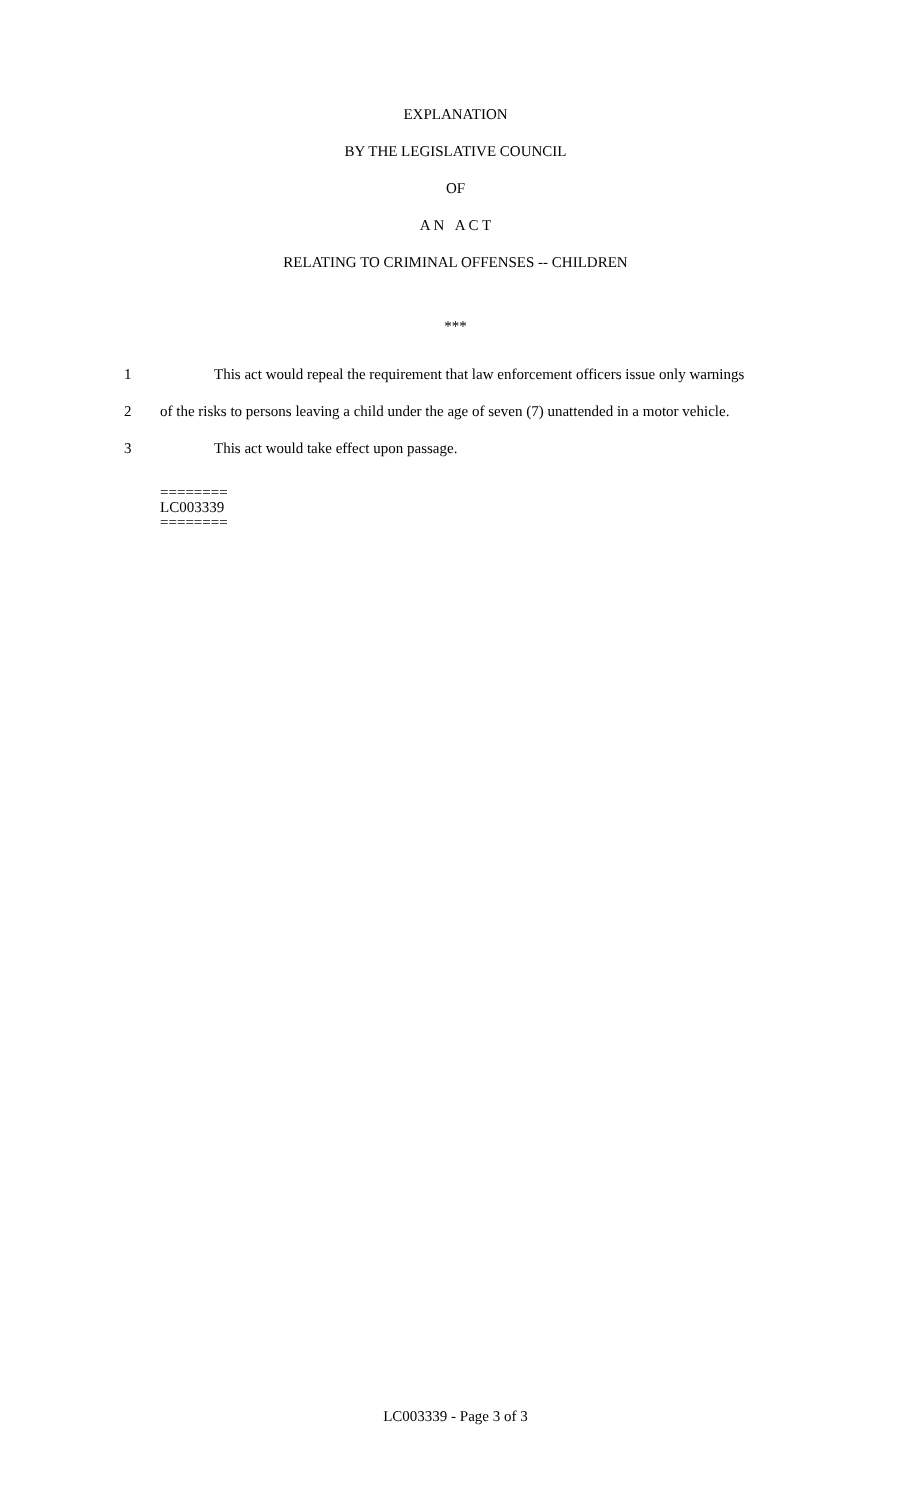EXPLANATION
BY THE LEGISLATIVE COUNCIL
OF
A N A C T
RELATING TO CRIMINAL OFFENSES -- CHILDREN
***
1 This act would repeal the requirement that law enforcement officers issue only warnings
2 of the risks to persons leaving a child under the age of seven (7) unattended in a motor vehicle.
3 This act would take effect upon passage.
========
LC003339
========
LC003339 - Page 3 of 3